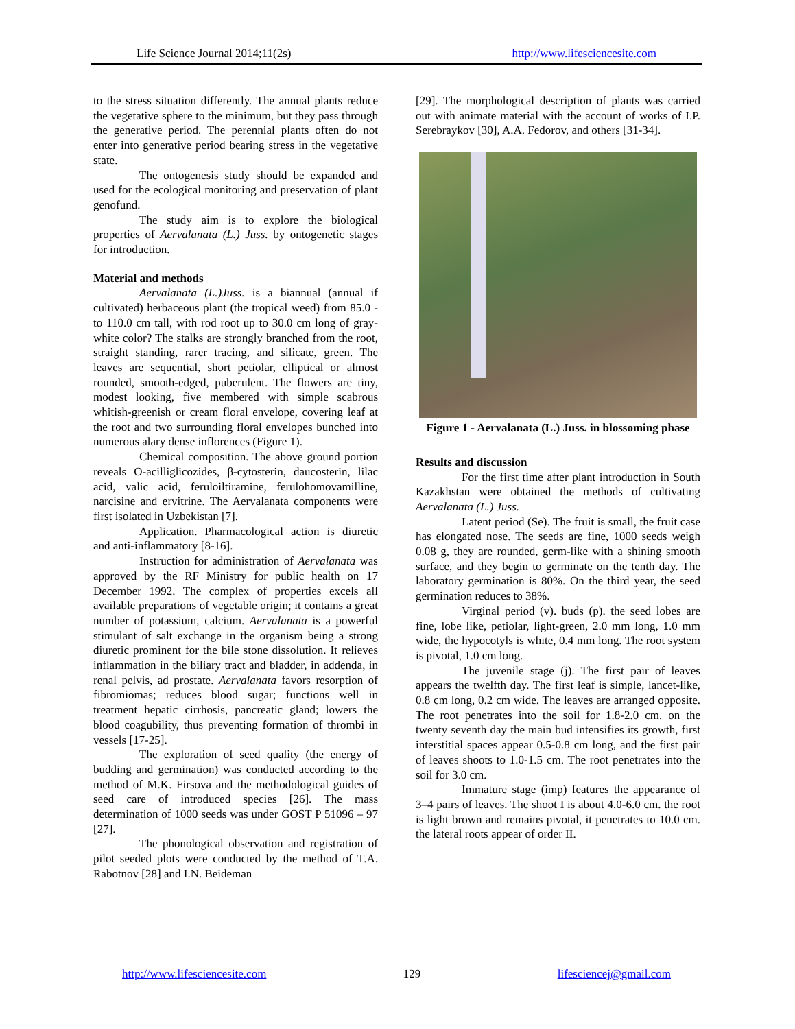Life Science Journal 2014;11(2s) http://www.lifesciencesite.com
to the stress situation differently. The annual plants reduce the vegetative sphere to the minimum, but they pass through the generative period. The perennial plants often do not enter into generative period bearing stress in the vegetative state.
The ontogenesis study should be expanded and used for the ecological monitoring and preservation of plant genofund.
The study aim is to explore the biological properties of Aervalanata (L.) Juss. by ontogenetic stages for introduction.
Material and methods
Aervalanata (L.)Juss. is a biannual (annual if cultivated) herbaceous plant (the tropical weed) from 85.0 - to 110.0 cm tall, with rod root up to 30.0 cm long of gray-white color? The stalks are strongly branched from the root, straight standing, rarer tracing, and silicate, green. The leaves are sequential, short petiolar, elliptical or almost rounded, smooth-edged, puberulent. The flowers are tiny, modest looking, five membered with simple scabrous whitish-greenish or cream floral envelope, covering leaf at the root and two surrounding floral envelopes bunched into numerous alary dense inflorences (Figure 1).
Chemical composition. The above ground portion reveals O-acilliglicozides, β-cytosterin, daucosterin, lilac acid, valic acid, feruloiltiramine, ferulohomovamilline, narcisine and ervitrine. The Aervalanata components were first isolated in Uzbekistan [7].
Application. Pharmacological action is diuretic and anti-inflammatory [8-16].
Instruction for administration of Aervalanata was approved by the RF Ministry for public health on 17 December 1992. The complex of properties excels all available preparations of vegetable origin; it contains a great number of potassium, calcium. Aervalanata is a powerful stimulant of salt exchange in the organism being a strong diuretic prominent for the bile stone dissolution. It relieves inflammation in the biliary tract and bladder, in addenda, in renal pelvis, ad prostate. Aervalanata favors resorption of fibromiomas; reduces blood sugar; functions well in treatment hepatic cirrhosis, pancreatic gland; lowers the blood coagubility, thus preventing formation of thrombi in vessels [17-25].
The exploration of seed quality (the energy of budding and germination) was conducted according to the method of M.K. Firsova and the methodological guides of seed care of introduced species [26]. The mass determination of 1000 seeds was under GOST P 51096 – 97 [27].
The phonological observation and registration of pilot seeded plots were conducted by the method of T.A. Rabotnov [28] and I.N. Beideman
[29]. The morphological description of plants was carried out with animate material with the account of works of I.P. Serebraykov [30], A.A. Fedorov, and others [31-34].
Figure 1 - Aervalanata (L.) Juss. in blossoming phase
Results and discussion
For the first time after plant introduction in South Kazakhstan were obtained the methods of cultivating Aervalanata (L.) Juss.
Latent period (Se). The fruit is small, the fruit case has elongated nose. The seeds are fine, 1000 seeds weigh 0.08 g, they are rounded, germ-like with a shining smooth surface, and they begin to germinate on the tenth day. The laboratory germination is 80%. On the third year, the seed germination reduces to 38%.
Virginal period (v). buds (p). the seed lobes are fine, lobe like, petiolar, light-green, 2.0 mm long, 1.0 mm wide, the hypocotyls is white, 0.4 mm long. The root system is pivotal, 1.0 cm long.
The juvenile stage (j). The first pair of leaves appears the twelfth day. The first leaf is simple, lancet-like, 0.8 cm long, 0.2 cm wide. The leaves are arranged opposite. The root penetrates into the soil for 1.8-2.0 cm. on the twenty seventh day the main bud intensifies its growth, first interstitial spaces appear 0.5-0.8 cm long, and the first pair of leaves shoots to 1.0-1.5 cm. The root penetrates into the soil for 3.0 cm.
Immature stage (imp) features the appearance of 3–4 pairs of leaves. The shoot I is about 4.0-6.0 cm. the root is light brown and remains pivotal, it penetrates to 10.0 cm. the lateral roots appear of order II.
http://www.lifesciencesite.com 129 lifesciencej@gmail.com